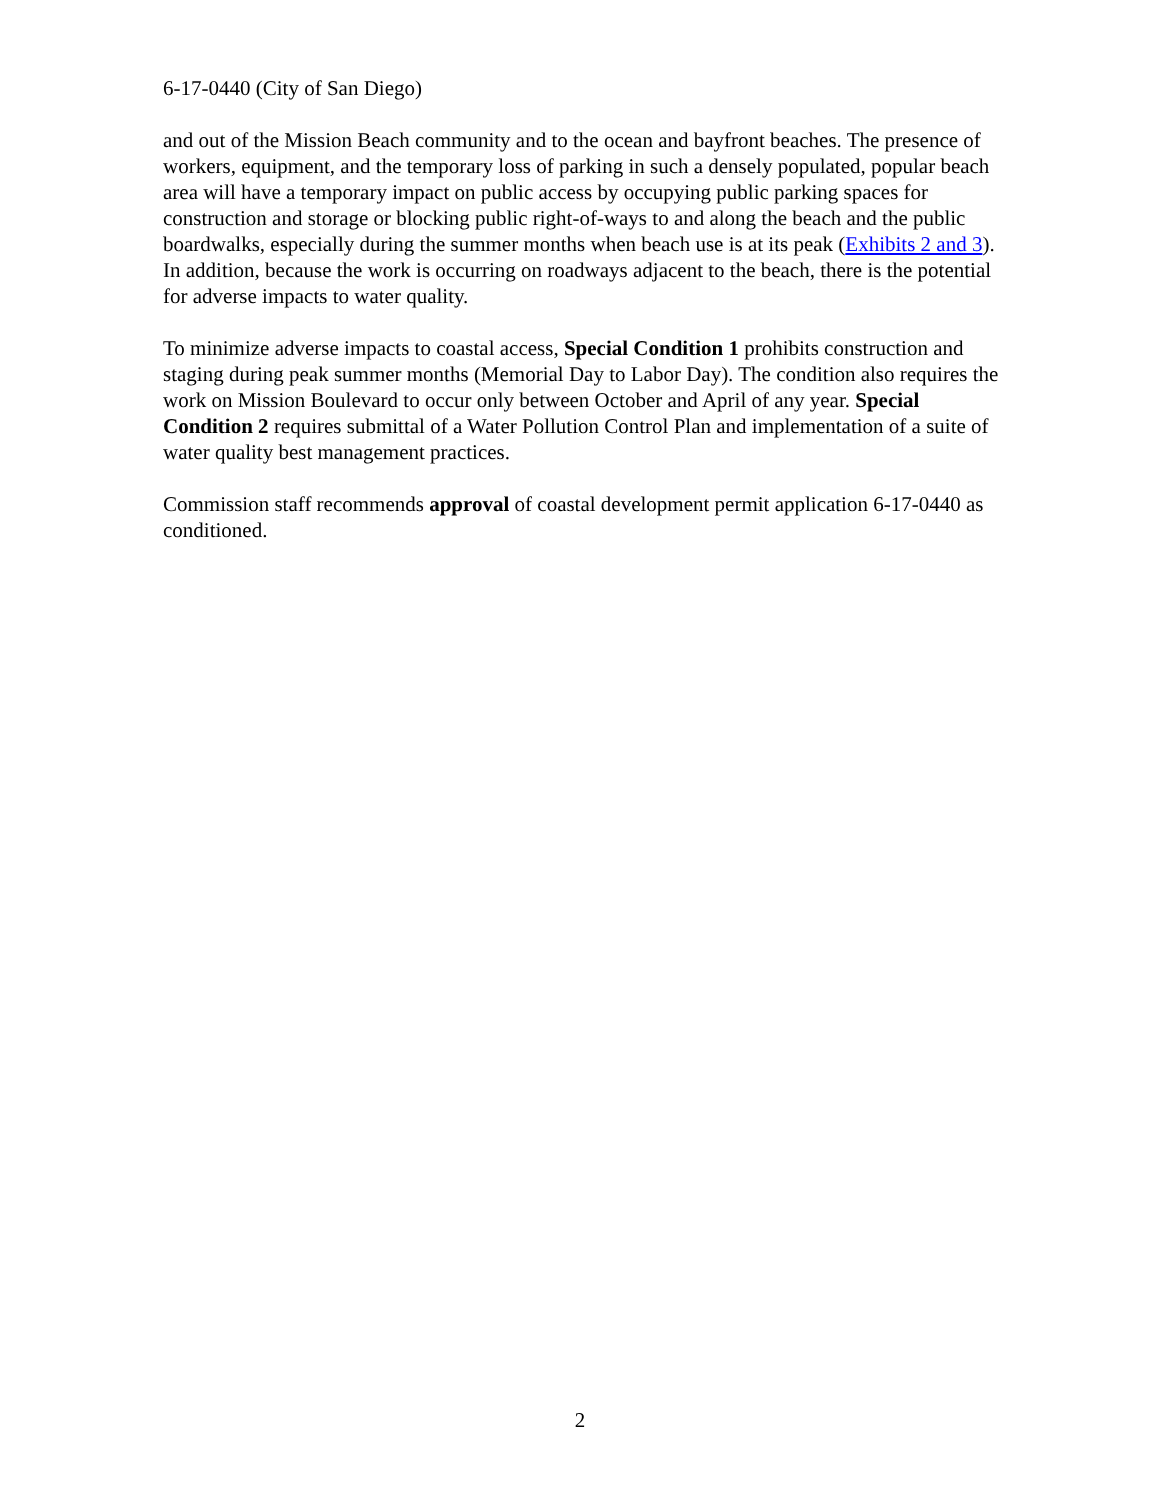6-17-0440 (City of San Diego)
and out of the Mission Beach community and to the ocean and bayfront beaches. The presence of workers, equipment, and the temporary loss of parking in such a densely populated, popular beach area will have a temporary impact on public access by occupying public parking spaces for construction and storage or blocking public right-of-ways to and along the beach and the public boardwalks, especially during the summer months when beach use is at its peak (Exhibits 2 and 3). In addition, because the work is occurring on roadways adjacent to the beach, there is the potential for adverse impacts to water quality.
To minimize adverse impacts to coastal access, Special Condition 1 prohibits construction and staging during peak summer months (Memorial Day to Labor Day). The condition also requires the work on Mission Boulevard to occur only between October and April of any year. Special Condition 2 requires submittal of a Water Pollution Control Plan and implementation of a suite of water quality best management practices.
Commission staff recommends approval of coastal development permit application 6-17-0440 as conditioned.
2